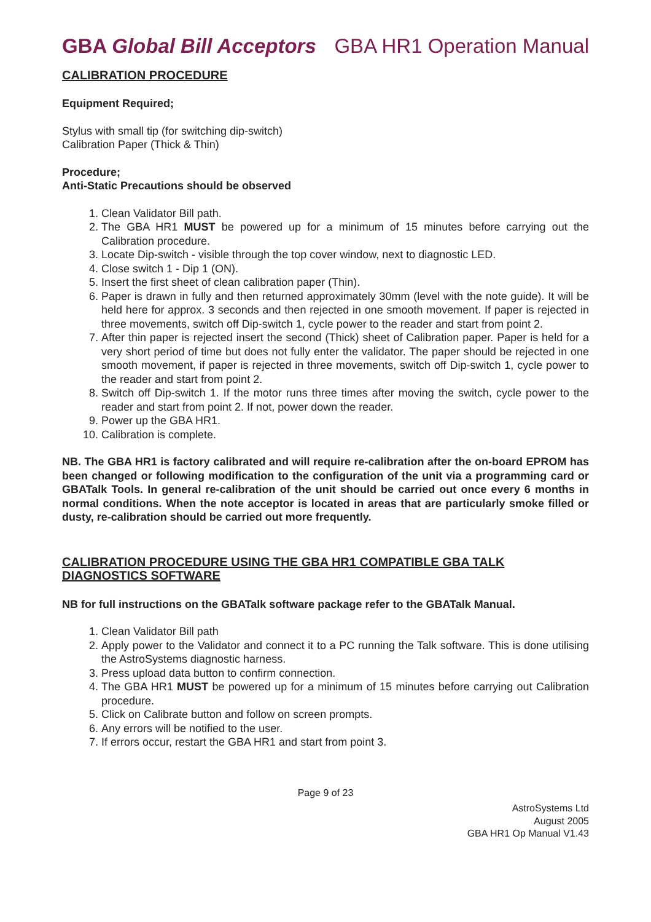GBA Global Bill Acceptors GBA HR1 Operation Manual
CALIBRATION PROCEDURE
Equipment Required;
Stylus with small tip (for switching dip-switch)
Calibration Paper (Thick & Thin)
Procedure;
Anti-Static Precautions should be observed
1. Clean Validator Bill path.
2. The GBA HR1 MUST be powered up for a minimum of 15 minutes before carrying out the Calibration procedure.
3. Locate Dip-switch - visible through the top cover window, next to diagnostic LED.
4. Close switch 1 - Dip 1 (ON).
5. Insert the first sheet of clean calibration paper (Thin).
6. Paper is drawn in fully and then returned approximately 30mm (level with the note guide). It will be held here for approx. 3 seconds and then rejected in one smooth movement. If paper is rejected in three movements, switch off Dip-switch 1, cycle power to the reader and start from point 2.
7. After thin paper is rejected insert the second (Thick) sheet of Calibration paper. Paper is held for a very short period of time but does not fully enter the validator. The paper should be rejected in one smooth movement, if paper is rejected in three movements, switch off Dip-switch 1, cycle power to the reader and start from point 2.
8. Switch off Dip-switch 1. If the motor runs three times after moving the switch, cycle power to the reader and start from point 2. If not, power down the reader.
9. Power up the GBA HR1.
10. Calibration is complete.
NB. The GBA HR1 is factory calibrated and will require re-calibration after the on-board EPROM has been changed or following modification to the configuration of the unit via a programming card or GBATalk Tools. In general re-calibration of the unit should be carried out once every 6 months in normal conditions. When the note acceptor is located in areas that are particularly smoke filled or dusty, re-calibration should be carried out more frequently.
CALIBRATION PROCEDURE USING THE GBA HR1 COMPATIBLE GBA TALK DIAGNOSTICS SOFTWARE
NB for full instructions on the GBATalk software package refer to the GBATalk Manual.
1. Clean Validator Bill path
2. Apply power to the Validator and connect it to a PC running the Talk software. This is done utilising the AstroSystems diagnostic harness.
3. Press upload data button to confirm connection.
4. The GBA HR1 MUST be powered up for a minimum of 15 minutes before carrying out Calibration procedure.
5. Click on Calibrate button and follow on screen prompts.
6. Any errors will be notified to the user.
7. If errors occur, restart the GBA HR1 and start from point 3.
Page 9 of 23
AstroSystems Ltd
August 2005
GBA HR1 Op Manual V1.43